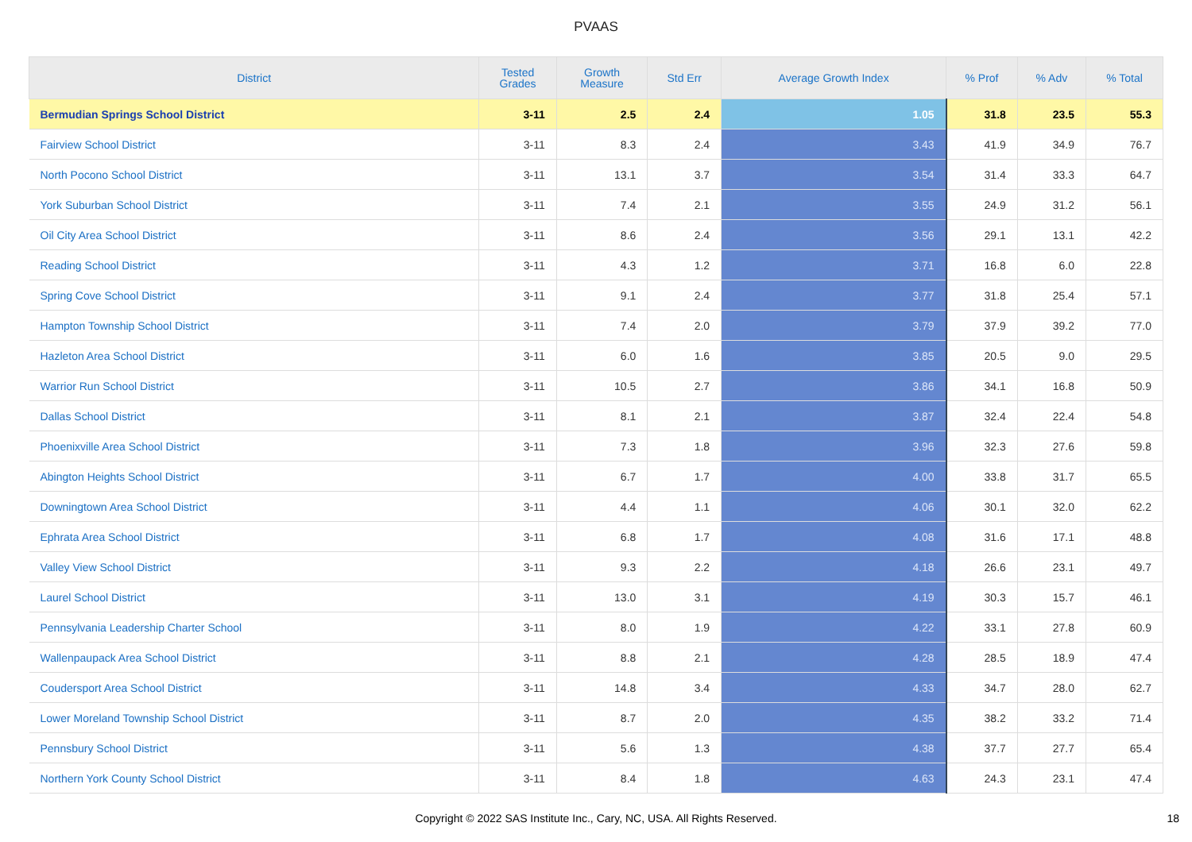PVAAS
| District | Tested Grades | Growth Measure | Std Err | Average Growth Index | % Prof | % Adv | % Total |
| --- | --- | --- | --- | --- | --- | --- | --- |
| Bermudian Springs School District | 3-11 | 2.5 | 2.4 | 1.05 | 31.8 | 23.5 | 55.3 |
| Fairview School District | 3-11 | 8.3 | 2.4 | 3.43 | 41.9 | 34.9 | 76.7 |
| North Pocono School District | 3-11 | 13.1 | 3.7 | 3.54 | 31.4 | 33.3 | 64.7 |
| York Suburban School District | 3-11 | 7.4 | 2.1 | 3.55 | 24.9 | 31.2 | 56.1 |
| Oil City Area School District | 3-11 | 8.6 | 2.4 | 3.56 | 29.1 | 13.1 | 42.2 |
| Reading School District | 3-11 | 4.3 | 1.2 | 3.71 | 16.8 | 6.0 | 22.8 |
| Spring Cove School District | 3-11 | 9.1 | 2.4 | 3.77 | 31.8 | 25.4 | 57.1 |
| Hampton Township School District | 3-11 | 7.4 | 2.0 | 3.79 | 37.9 | 39.2 | 77.0 |
| Hazleton Area School District | 3-11 | 6.0 | 1.6 | 3.85 | 20.5 | 9.0 | 29.5 |
| Warrior Run School District | 3-11 | 10.5 | 2.7 | 3.86 | 34.1 | 16.8 | 50.9 |
| Dallas School District | 3-11 | 8.1 | 2.1 | 3.87 | 32.4 | 22.4 | 54.8 |
| Phoenixville Area School District | 3-11 | 7.3 | 1.8 | 3.96 | 32.3 | 27.6 | 59.8 |
| Abington Heights School District | 3-11 | 6.7 | 1.7 | 4.00 | 33.8 | 31.7 | 65.5 |
| Downingtown Area School District | 3-11 | 4.4 | 1.1 | 4.06 | 30.1 | 32.0 | 62.2 |
| Ephrata Area School District | 3-11 | 6.8 | 1.7 | 4.08 | 31.6 | 17.1 | 48.8 |
| Valley View School District | 3-11 | 9.3 | 2.2 | 4.18 | 26.6 | 23.1 | 49.7 |
| Laurel School District | 3-11 | 13.0 | 3.1 | 4.19 | 30.3 | 15.7 | 46.1 |
| Pennsylvania Leadership Charter School | 3-11 | 8.0 | 1.9 | 4.22 | 33.1 | 27.8 | 60.9 |
| Wallenpaupack Area School District | 3-11 | 8.8 | 2.1 | 4.28 | 28.5 | 18.9 | 47.4 |
| Coudersport Area School District | 3-11 | 14.8 | 3.4 | 4.33 | 34.7 | 28.0 | 62.7 |
| Lower Moreland Township School District | 3-11 | 8.7 | 2.0 | 4.35 | 38.2 | 33.2 | 71.4 |
| Pennsbury School District | 3-11 | 5.6 | 1.3 | 4.38 | 37.7 | 27.7 | 65.4 |
| Northern York County School District | 3-11 | 8.4 | 1.8 | 4.63 | 24.3 | 23.1 | 47.4 |
Copyright © 2022 SAS Institute Inc., Cary, NC, USA. All Rights Reserved. 18